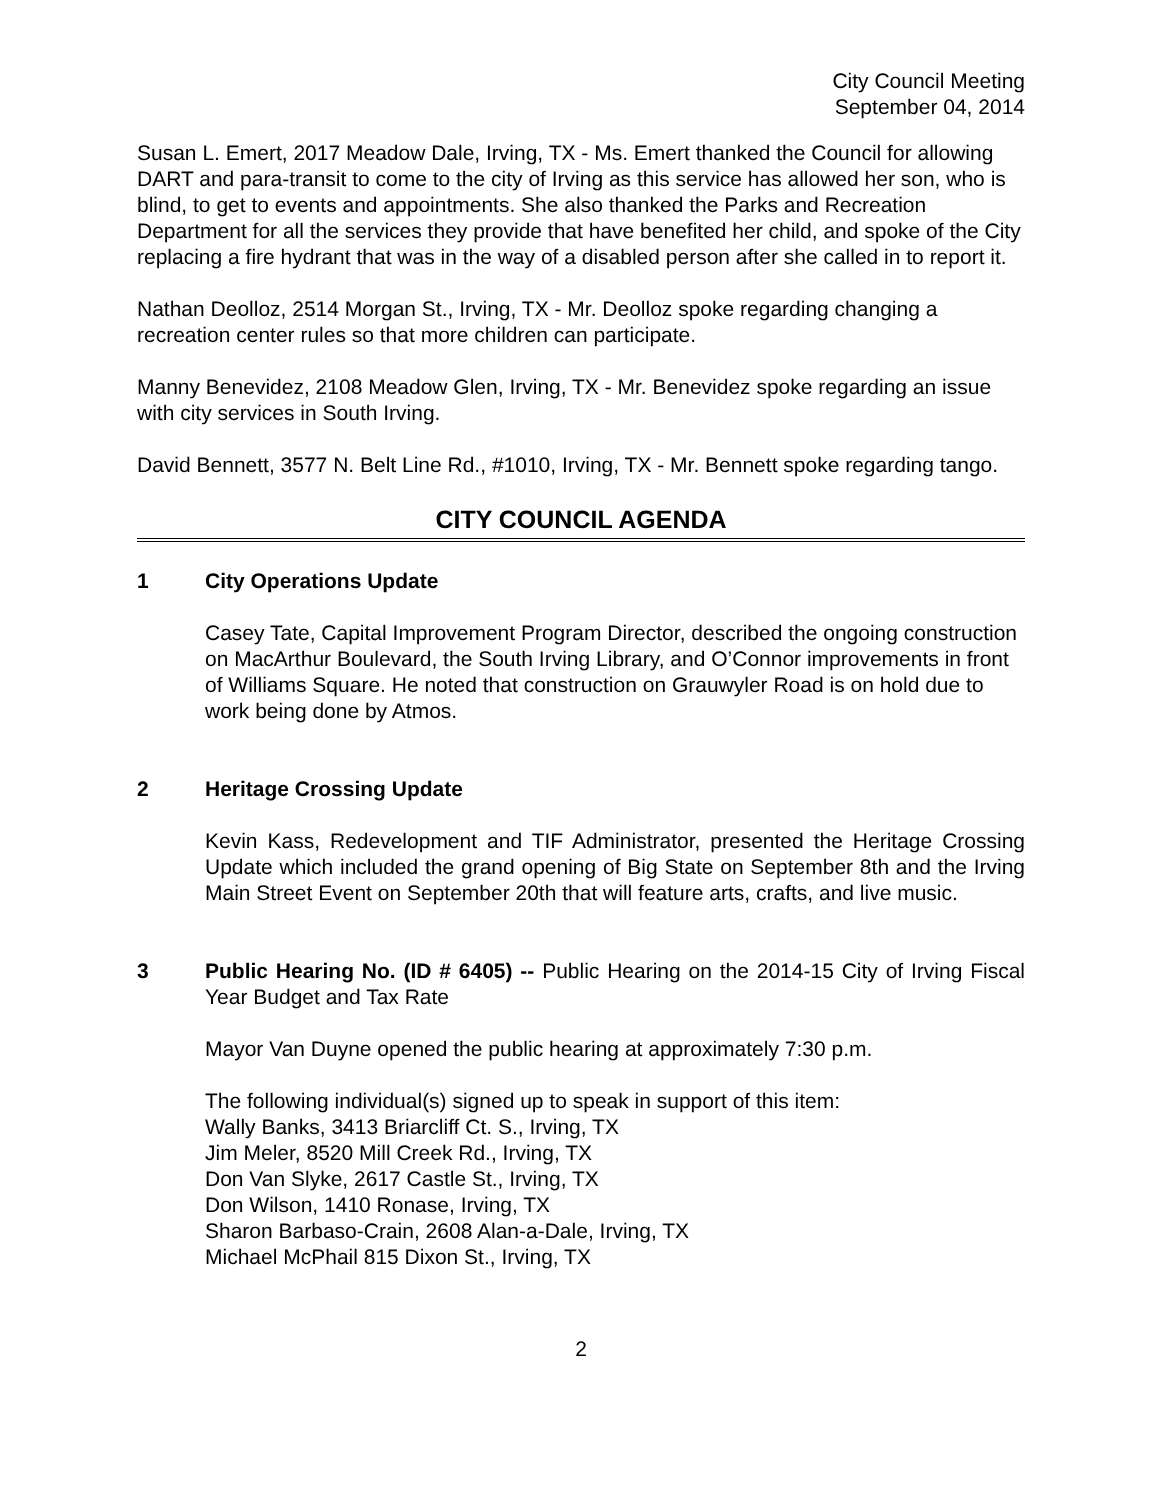City Council Meeting
September 04, 2014
Susan L. Emert, 2017 Meadow Dale, Irving, TX - Ms. Emert thanked the Council for allowing DART and para-transit to come to the city of Irving as this service has allowed her son, who is blind, to get to events and appointments. She also thanked the Parks and Recreation Department for all the services they provide that have benefited her child, and spoke of the City replacing a fire hydrant that was in the way of a disabled person after she called in to report it.
Nathan Deolloz, 2514 Morgan St., Irving, TX - Mr. Deolloz spoke regarding changing a recreation center rules so that more children can participate.
Manny Benevidez, 2108 Meadow Glen, Irving, TX - Mr. Benevidez spoke regarding an issue with city services in South Irving.
David Bennett, 3577 N. Belt Line Rd., #1010, Irving, TX - Mr. Bennett spoke regarding tango.
CITY COUNCIL AGENDA
1 City Operations Update
Casey Tate, Capital Improvement Program Director, described the ongoing construction on MacArthur Boulevard, the South Irving Library, and O’Connor improvements in front of Williams Square. He noted that construction on Grauwyler Road is on hold due to work being done by Atmos.
2 Heritage Crossing Update
Kevin Kass, Redevelopment and TIF Administrator, presented the Heritage Crossing Update which included the grand opening of Big State on September 8th and the Irving Main Street Event on September 20th that will feature arts, crafts, and live music.
3 Public Hearing No. (ID # 6405) -- Public Hearing on the 2014-15 City of Irving Fiscal Year Budget and Tax Rate
Mayor Van Duyne opened the public hearing at approximately 7:30 p.m.
The following individual(s) signed up to speak in support of this item:
Wally Banks, 3413 Briarcliff Ct. S., Irving, TX
Jim Meler, 8520 Mill Creek Rd., Irving, TX
Don Van Slyke, 2617 Castle St., Irving, TX
Don Wilson, 1410 Ronase, Irving, TX
Sharon Barbaso-Crain, 2608 Alan-a-Dale, Irving, TX
Michael McPhail 815 Dixon St., Irving, TX
2